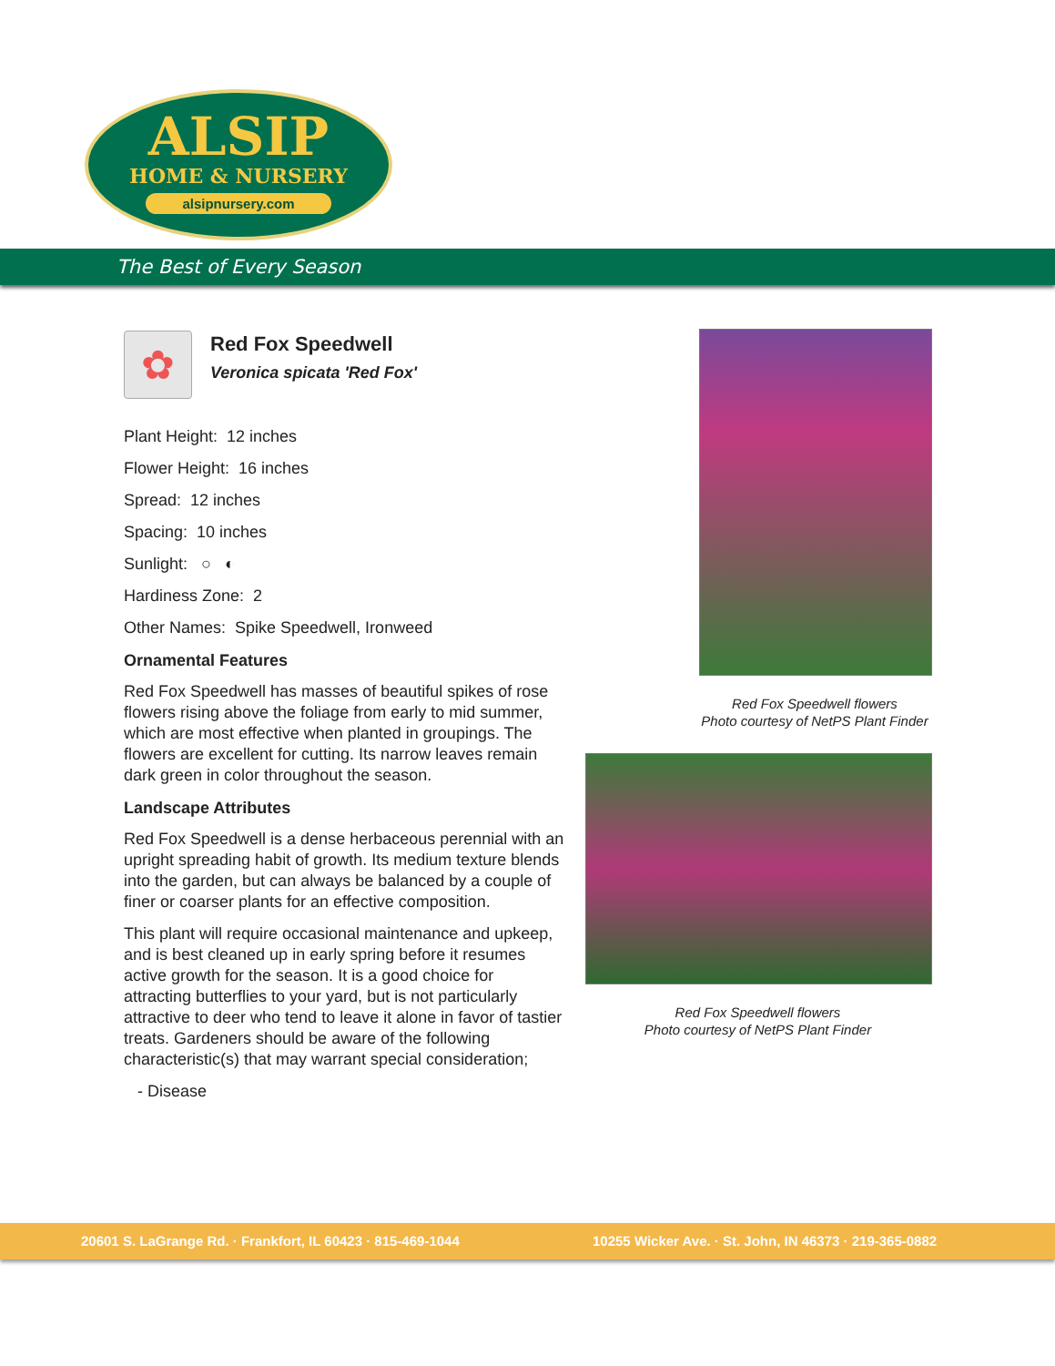ALSIP
HOME & NURSERY
alsipnursery.com
The Best of Every Season
✿
Red Fox Speedwell
Veronica spicata 'Red Fox'
Plant Height: 12 inches
Flower Height: 16 inches
Spread: 12 inches
Spacing: 10 inches
Sunlight: ○ ◐
Hardiness Zone: 2
Other Names: Spike Speedwell, Ironweed
Ornamental Features
Red Fox Speedwell has masses of beautiful spikes of rose flowers rising above the foliage from early to mid summer, which are most effective when planted in groupings. The flowers are excellent for cutting. Its narrow leaves remain dark green in color throughout the season.
Landscape Attributes
Red Fox Speedwell is a dense herbaceous perennial with an upright spreading habit of growth. Its medium texture blends into the garden, but can always be balanced by a couple of finer or coarser plants for an effective composition.
This plant will require occasional maintenance and upkeep, and is best cleaned up in early spring before it resumes active growth for the season. It is a good choice for attracting butterflies to your yard, but is not particularly attractive to deer who tend to leave it alone in favor of tastier treats. Gardeners should be aware of the following characteristic(s) that may warrant special consideration;
- Disease
Red Fox Speedwell flowers
Photo courtesy of NetPS Plant Finder
Red Fox Speedwell flowers
Photo courtesy of NetPS Plant Finder
20601 S. LaGrange Rd. · Frankfort, IL 60423 · 815-469-1044 10255 Wicker Ave. · St. John, IN 46373 · 219-365-0882